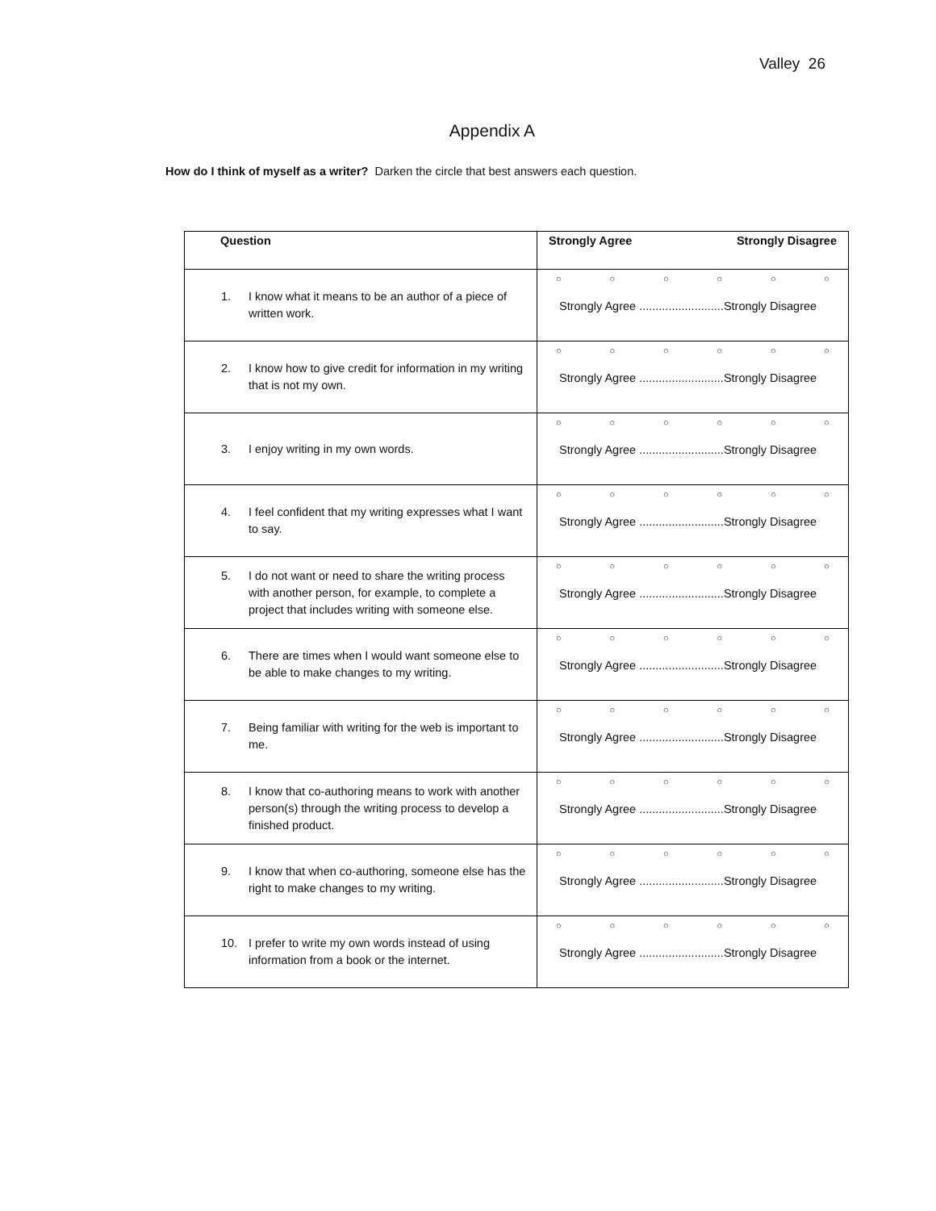Valley 26
Appendix A
How do I think of myself as a writer? Darken the circle that best answers each question.
| Question | Strongly Agree Strongly Disagree |
| --- | --- |
| 1. I know what it means to be an author of a piece of written work. | ○ ○ ○ ○ ○ ○ Strongly Agree ..........................Strongly Disagree |
| 2. I know how to give credit for information in my writing that is not my own. | ○ ○ ○ ○ ○ ○ Strongly Agree ..........................Strongly Disagree |
| 3. I enjoy writing in my own words. | ○ ○ ○ ○ ○ ○ Strongly Agree ..........................Strongly Disagree |
| 4. I feel confident that my writing expresses what I want to say. | ○ ○ ○ ○ ○ ○ Strongly Agree ..........................Strongly Disagree |
| 5. I do not want or need to share the writing process with another person, for example, to complete a project that includes writing with someone else. | ○ ○ ○ ○ ○ ○ Strongly Agree ..........................Strongly Disagree |
| 6. There are times when I would want someone else to be able to make changes to my writing. | ○ ○ ○ ○ ○ ○ Strongly Agree ..........................Strongly Disagree |
| 7. Being familiar with writing for the web is important to me. | ○ ○ ○ ○ ○ ○ Strongly Agree ..........................Strongly Disagree |
| 8. I know that co-authoring means to work with another person(s) through the writing process to develop a finished product. | ○ ○ ○ ○ ○ ○ Strongly Agree ..........................Strongly Disagree |
| 9. I know that when co-authoring, someone else has the right to make changes to my writing. | ○ ○ ○ ○ ○ ○ Strongly Agree ..........................Strongly Disagree |
| 10. I prefer to write my own words instead of using information from a book or the internet. | ○ ○ ○ ○ ○ ○ Strongly Agree ..........................Strongly Disagree |